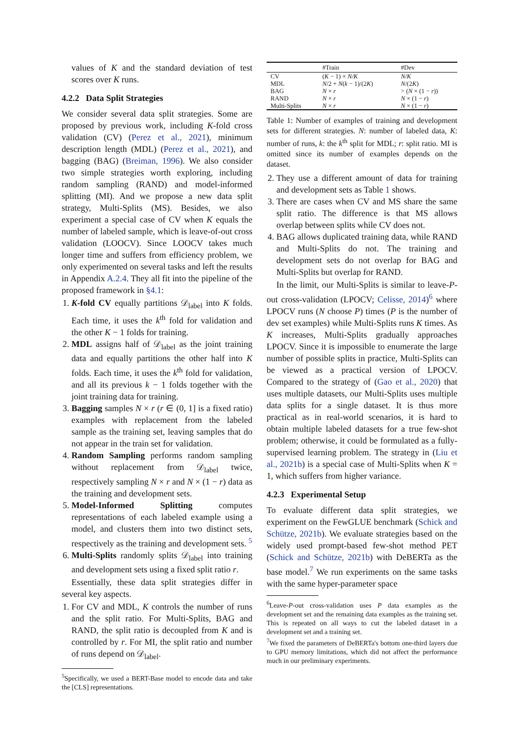values of K and the standard deviation of test scores over K runs.
4.2.2 Data Split Strategies
We consider several data split strategies. Some are proposed by previous work, including K-fold cross validation (CV) (Perez et al., 2021), minimum description length (MDL) (Perez et al., 2021), and bagging (BAG) (Breiman, 1996). We also consider two simple strategies worth exploring, including random sampling (RAND) and model-informed splitting (MI). And we propose a new data split strategy, Multi-Splits (MS). Besides, we also experiment a special case of CV when K equals the number of labeled sample, which is leave-of-out cross validation (LOOCV). Since LOOCV takes much longer time and suffers from efficiency problem, we only experimented on several tasks and left the results in Appendix A.2.4. They all fit into the pipeline of the proposed framework in §4.1:
1. K-fold CV equally partitions 𝒟<sub>label</sub> into K folds. Each time, it uses the k<sup>th</sup> fold for validation and the other K − 1 folds for training.
2. MDL assigns half of 𝒟<sub>label</sub> as the joint training data and equally partitions the other half into K folds. Each time, it uses the k<sup>th</sup> fold for validation, and all its previous k − 1 folds together with the joint training data for training.
3. Bagging samples N × r (r ∈ (0, 1] is a fixed ratio) examples with replacement from the labeled sample as the training set, leaving samples that do not appear in the train set for validation.
4. Random Sampling performs random sampling without replacement from 𝒟<sub>label</sub> twice, respectively sampling N × r and N × (1 − r) data as the training and development sets.
5. Model-Informed Splitting computes representations of each labeled example using a model, and clusters them into two distinct sets, respectively as the training and development sets. <sup>5</sup>
6. Multi-Splits randomly splits 𝒟<sub>label</sub> into training and development sets using a fixed split ratio r.
Essentially, these data split strategies differ in several key aspects.
1. For CV and MDL, K controls the number of runs and the split ratio. For Multi-Splits, BAG and RAND, the split ratio is decoupled from K and is controlled by r. For MI, the split ratio and number of runs depend on 𝒟<sub>label</sub>.
<sup>5</sup> Specifically, we used a BERT-Base model to encode data and take the [CLS] representations.
| | #Train | #Dev |
| --- | --- | --- |
| CV | ( K − 1) × N/K | N/K |
| MDL | N /2 + N ( k − 1)/(2 K ) | N /(2 K ) |
| BAG | N × r | > ( N × (1 − r )) |
| RAND | N × r | N × (1 − r ) |
| Multi-Splits | N × r | N × (1 − r ) |
Table 1: Number of examples of training and development sets for different strategies. N: number of labeled data, K: number of runs, k: the k<sup>th</sup> split for MDL; r: split ratio. MI is omitted since its number of examples depends on the dataset.
2. They use a different amount of data for training and development sets as Table 1 shows.
3. There are cases when CV and MS share the same split ratio. The difference is that MS allows overlap between splits while CV does not.
4. BAG allows duplicated training data, while RAND and Multi-Splits do not. The training and development sets do not overlap for BAG and Multi-Splits but overlap for RAND.
In the limit, our Multi-Splits is similar to leave-P-out cross-validation (LPOCV; Celisse, 2014)<sup>6</sup> where LPOCV runs (N choose P) times (P is the number of dev set examples) while Multi-Splits runs K times. As K increases, Multi-Splits gradually approaches LPOCV. Since it is impossible to enumerate the large number of possible splits in practice, Multi-Splits can be viewed as a practical version of LPOCV. Compared to the strategy of (Gao et al., 2020) that uses multiple datasets, our Multi-Splits uses multiple data splits for a single dataset. It is thus more practical as in real-world scenarios, it is hard to obtain multiple labeled datasets for a true few-shot problem; otherwise, it could be formulated as a fully-supervised learning problem. The strategy in (Liu et al., 2021b) is a special case of Multi-Splits when K = 1, which suffers from higher variance.
4.2.3 Experimental Setup
To evaluate different data split strategies, we experiment on the FewGLUE benchmark (Schick and Schütze, 2021b). We evaluate strategies based on the widely used prompt-based few-shot method PET (Schick and Schütze, 2021b) with DeBERTa as the base model.<sup>7</sup> We run experiments on the same tasks with the same hyper-parameter space
<sup>6</sup> Leave-P-out cross-validation uses P data examples as the development set and the remaining data examples as the training set. This is repeated on all ways to cut the labeled dataset in a development set and a training set.
<sup>7</sup> We fixed the parameters of DeBERTa's bottom one-third layers due to GPU memory limitations, which did not affect the performance much in our preliminary experiments.